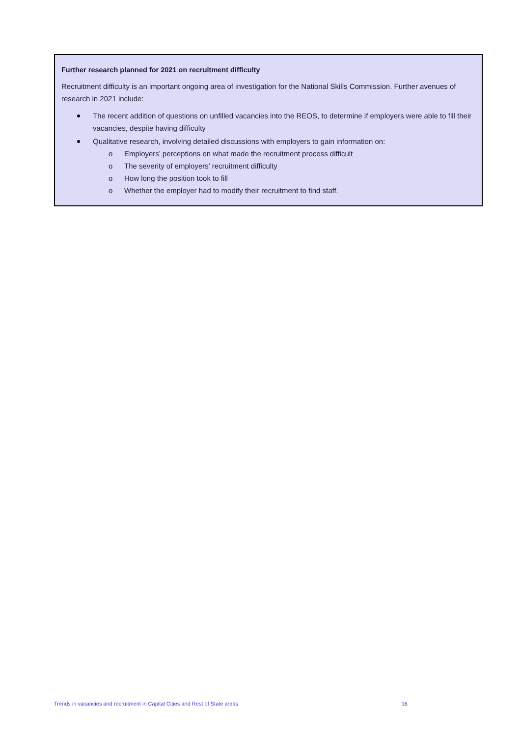Further research planned for 2021 on recruitment difficulty
Recruitment difficulty is an important ongoing area of investigation for the National Skills Commission. Further avenues of research in 2021 include:
The recent addition of questions on unfilled vacancies into the REOS, to determine if employers were able to fill their vacancies, despite having difficulty
Qualitative research, involving detailed discussions with employers to gain information on:
o Employers’ perceptions on what made the recruitment process difficult
o The severity of employers’ recruitment difficulty
o How long the position took to fill
o Whether the employer had to modify their recruitment to find staff.
Trends in vacancies and recruitment in Capital Cities and Rest of State areas 16